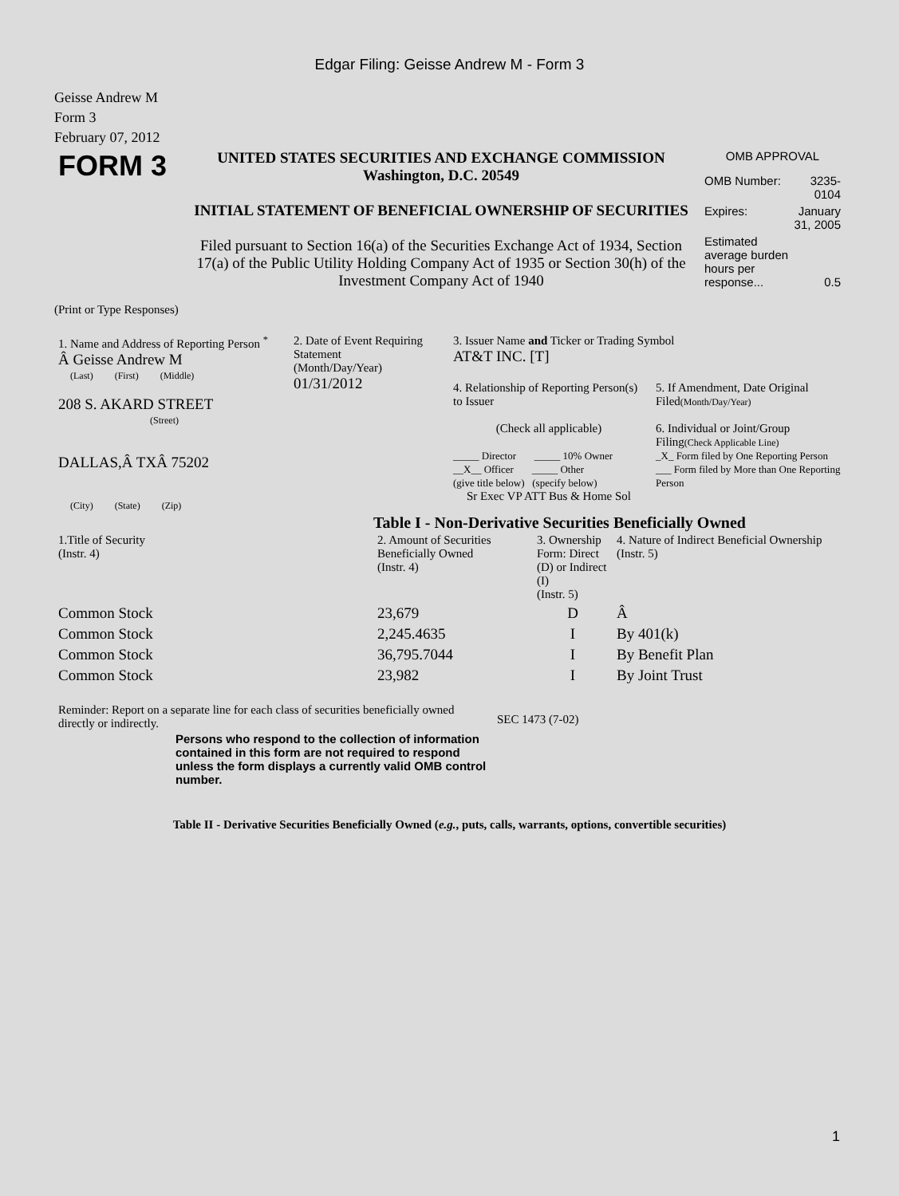Edgar Filing: Geisse Andrew M - Form 3
Geisse Andrew M
Form 3
February 07, 2012
| FORM 3 | UNITED STATES SECURITIES AND EXCHANGE COMMISSION Washington, D.C. 20549 INITIAL STATEMENT OF BENEFICIAL OWNERSHIP OF SECURITIES Filed pursuant to Section 16(a) of the Securities Exchange Act of 1934, Section 17(a) of the Public Utility Holding Company Act of 1935 or Section 30(h) of the Investment Company Act of 1940 | OMB APPROVAL / OMB Number: / 3235-0104 / / Expires: / January 31, 2005 / / Estimated average burden hours per response... / 0.5 / |
(Print or Type Responses)
| 1. Name and Address of Reporting Person <sup>*</sup> Â Geisse Andrew M (Last) (First) (Middle) 208 S. AKARD STREET (Street) DALLAS,Â TXÂ 75202 (City) (State) (Zip) | 2. Date of Event Requiring Statement (Month/Day/Year) 01/31/2012 | 3. Issuer Name and Ticker or Trading Symbol AT&T INC. [T] / 4. Relationship of Reporting Person(s) to Issuer (Check all applicable) _____ Director _____ 10% Owner __X__ Officer _____ Other (give title below) (specify below) Sr Exec VP ATT Bus & Home Sol / 5. If Amendment, Date Original Filed (Month/Day/Year) 6. Individual or Joint/Group Filing (Check Applicable Line) _X_ Form filed by One Reporting Person ___ Form filed by More than One Reporting Person / |
Table I - Non-Derivative Securities Beneficially Owned
| 1.Title of Security (Instr. 4) | 2. Amount of Securities Beneficially Owned (Instr. 4) | 3. Ownership Form: Direct (D) or Indirect (I) (Instr. 5) | 4. Nature of Indirect Beneficial Ownership (Instr. 5) |
| --- | --- | --- | --- |
| Common Stock | 23,679 | D | Â |
| Common Stock | 2,245.4635 | I | By 401(k) |
| Common Stock | 36,795.7044 | I | By Benefit Plan |
| Common Stock | 23,982 | I | By Joint Trust |
| Reminder: Report on a separate line for each class of securities beneficially owned directly or indirectly. | SEC 1473 (7-02) |
Persons who respond to the collection of information contained in this form are not required to respond unless the form displays a currently valid OMB control number.
Table II - Derivative Securities Beneficially Owned (e.g., puts, calls, warrants, options, convertible securities)
1